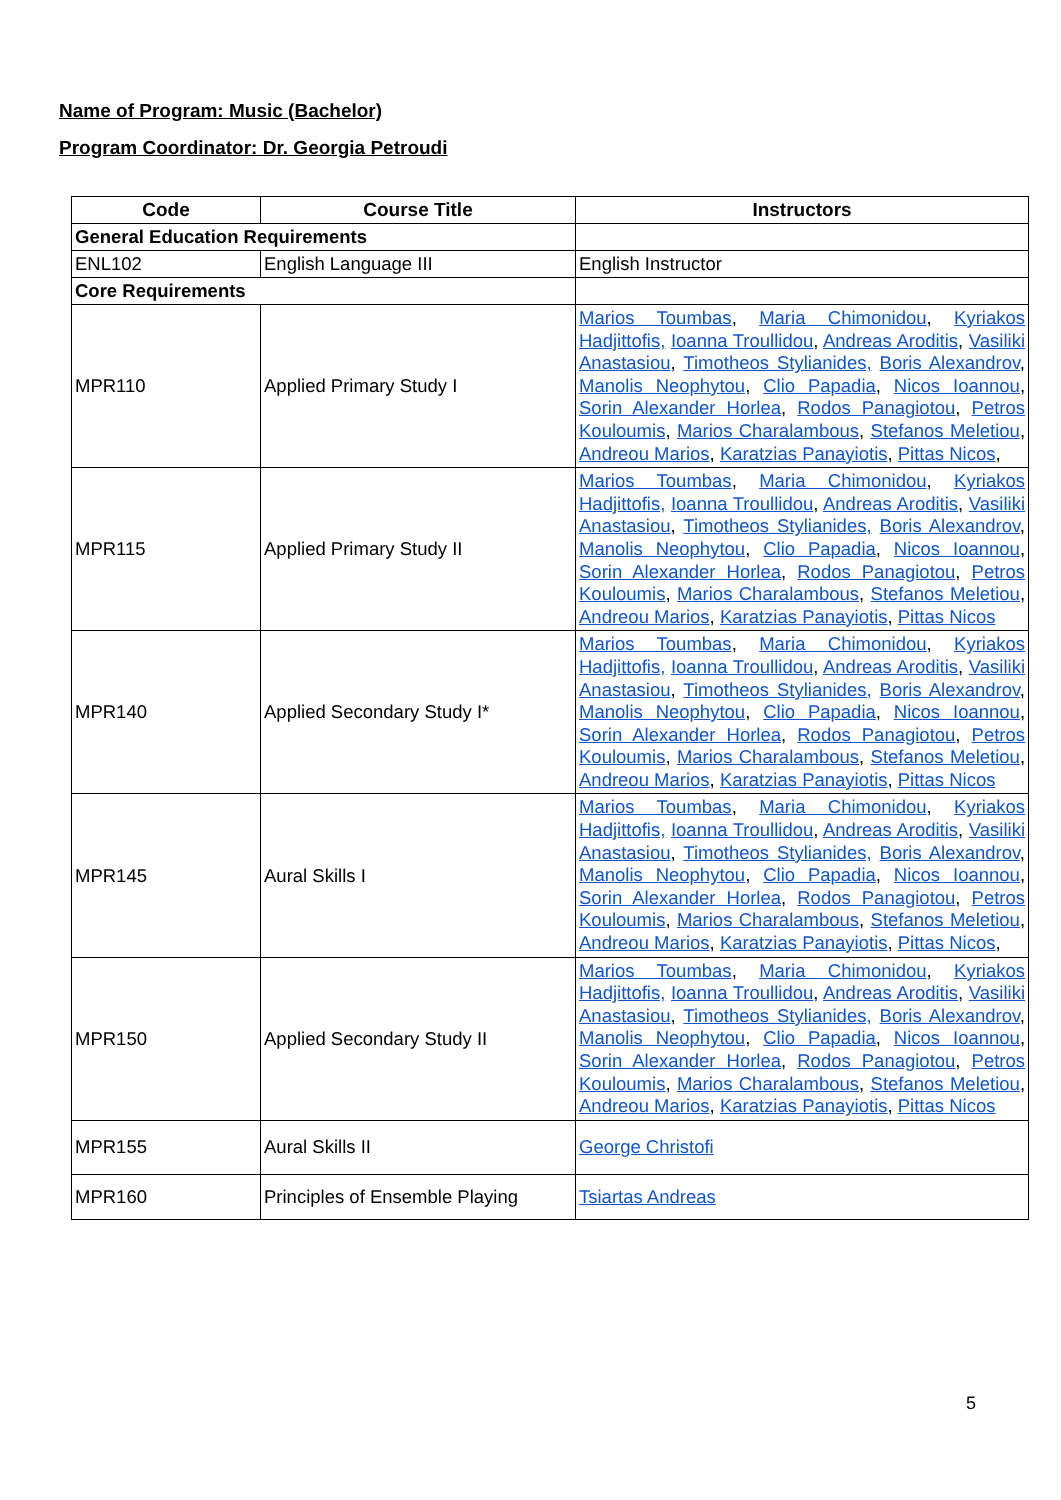Name of Program: Music (Bachelor)
Program Coordinator: Dr. Georgia Petroudi
| Code | Course Title | Instructors |
| --- | --- | --- |
| General Education Requirements | | |
| ENL102 | English Language III | English Instructor |
| Core Requirements | | |
| MPR110 | Applied Primary Study I | Marios Toumbas , Maria Chimonidou , Kyriakos Hadjittofis, Ioanna Troullidou , Andreas Aroditis , Vasiliki Anastasiou , Timotheos Stylianides, Boris Alexandrov , Manolis Neophytou , Clio Papadia , Nicos Ioannou , Sorin Alexander Horlea , Rodos Panagiotou , Petros Kouloumis , Marios Charalambous , Stefanos Meletiou , Andreou Marios , Karatzias Panayiotis , Pittas Nicos , |
| MPR115 | Applied Primary Study II | Marios Toumbas , Maria Chimonidou , Kyriakos Hadjittofis, Ioanna Troullidou , Andreas Aroditis , Vasiliki Anastasiou , Timotheos Stylianides, Boris Alexandrov , Manolis Neophytou , Clio Papadia , Nicos Ioannou , Sorin Alexander Horlea , Rodos Panagiotou , Petros Kouloumis , Marios Charalambous , Stefanos Meletiou , Andreou Marios , Karatzias Panayiotis , Pittas Nicos |
| MPR140 | Applied Secondary Study I* | Marios Toumbas , Maria Chimonidou , Kyriakos Hadjittofis, Ioanna Troullidou , Andreas Aroditis , Vasiliki Anastasiou , Timotheos Stylianides, Boris Alexandrov , Manolis Neophytou , Clio Papadia , Nicos Ioannou , Sorin Alexander Horlea , Rodos Panagiotou , Petros Kouloumis , Marios Charalambous , Stefanos Meletiou , Andreou Marios , Karatzias Panayiotis , Pittas Nicos |
| MPR145 | Aural Skills I | Marios Toumbas , Maria Chimonidou , Kyriakos Hadjittofis, Ioanna Troullidou , Andreas Aroditis , Vasiliki Anastasiou , Timotheos Stylianides, Boris Alexandrov , Manolis Neophytou , Clio Papadia , Nicos Ioannou , Sorin Alexander Horlea , Rodos Panagiotou , Petros Kouloumis , Marios Charalambous , Stefanos Meletiou , Andreou Marios , Karatzias Panayiotis , Pittas Nicos , |
| MPR150 | Applied Secondary Study II | Marios Toumbas , Maria Chimonidou , Kyriakos Hadjittofis, Ioanna Troullidou , Andreas Aroditis , Vasiliki Anastasiou , Timotheos Stylianides, Boris Alexandrov , Manolis Neophytou , Clio Papadia , Nicos Ioannou , Sorin Alexander Horlea , Rodos Panagiotou , Petros Kouloumis , Marios Charalambous , Stefanos Meletiou , Andreou Marios , Karatzias Panayiotis , Pittas Nicos |
| MPR155 | Aural Skills II | George Christofi |
| MPR160 | Principles of Ensemble Playing | Tsiartas Andreas |
5